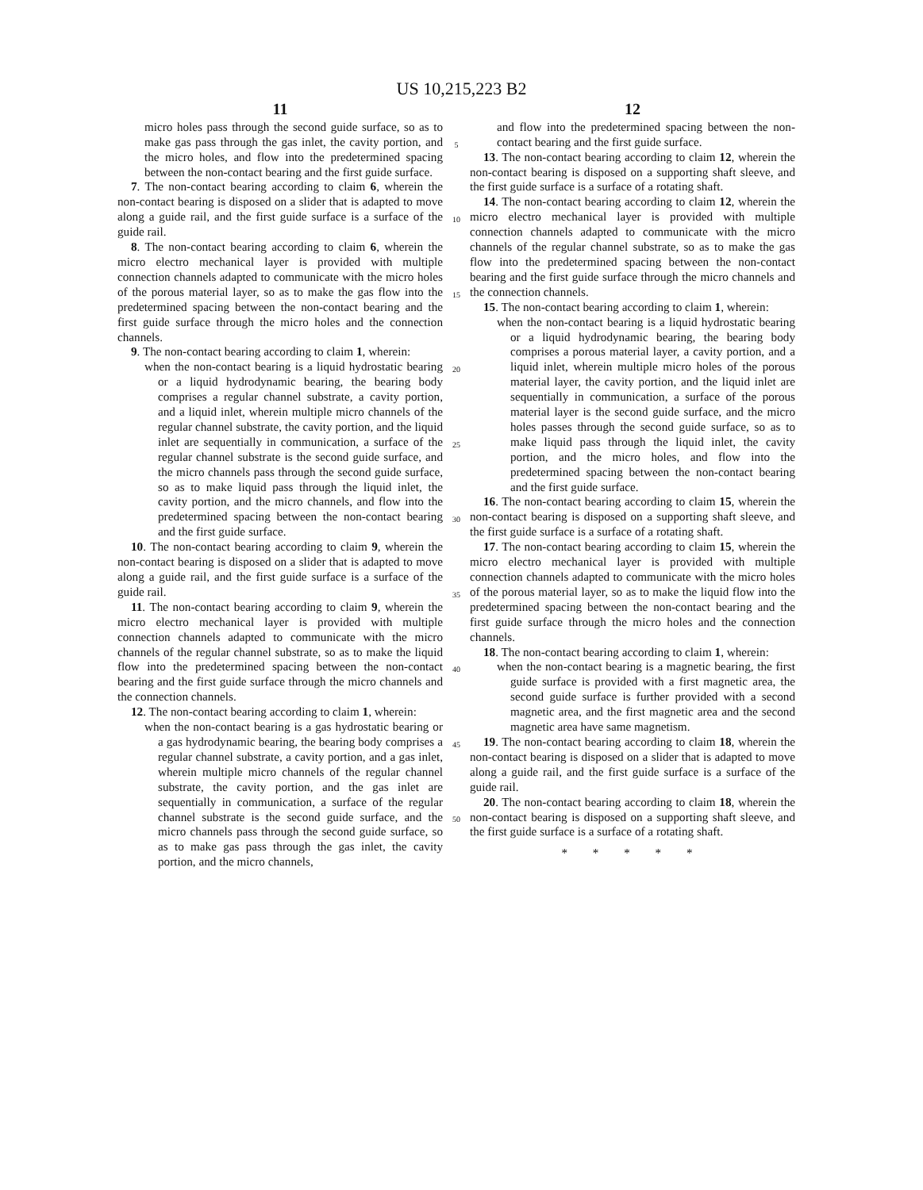US 10,215,223 B2
11
micro holes pass through the second guide surface, so as to make gas pass through the gas inlet, the cavity portion, and the micro holes, and flow into the predetermined spacing between the non-contact bearing and the first guide surface.
7. The non-contact bearing according to claim 6, wherein the non-contact bearing is disposed on a slider that is adapted to move along a guide rail, and the first guide surface is a surface of the guide rail.
8. The non-contact bearing according to claim 6, wherein the micro electro mechanical layer is provided with multiple connection channels adapted to communicate with the micro holes of the porous material layer, so as to make the gas flow into the predetermined spacing between the non-contact bearing and the first guide surface through the micro holes and the connection channels.
9. The non-contact bearing according to claim 1, wherein:
when the non-contact bearing is a liquid hydrostatic bearing or a liquid hydrodynamic bearing, the bearing body comprises a regular channel substrate, a cavity portion, and a liquid inlet, wherein multiple micro channels of the regular channel substrate, the cavity portion, and the liquid inlet are sequentially in communication, a surface of the regular channel substrate is the second guide surface, and the micro channels pass through the second guide surface, so as to make liquid pass through the liquid inlet, the cavity portion, and the micro channels, and flow into the predetermined spacing between the non-contact bearing and the first guide surface.
10. The non-contact bearing according to claim 9, wherein the non-contact bearing is disposed on a slider that is adapted to move along a guide rail, and the first guide surface is a surface of the guide rail.
11. The non-contact bearing according to claim 9, wherein the micro electro mechanical layer is provided with multiple connection channels adapted to communicate with the micro channels of the regular channel substrate, so as to make the liquid flow into the predetermined spacing between the non-contact bearing and the first guide surface through the micro channels and the connection channels.
12. The non-contact bearing according to claim 1, wherein:
when the non-contact bearing is a gas hydrostatic bearing or a gas hydrodynamic bearing, the bearing body comprises a regular channel substrate, a cavity portion, and a gas inlet, wherein multiple micro channels of the regular channel substrate, the cavity portion, and the gas inlet are sequentially in communication, a surface of the regular channel substrate is the second guide surface, and the micro channels pass through the second guide surface, so as to make gas pass through the gas inlet, the cavity portion, and the micro channels,
5
10
15
20
25
30
35
40
45
50
12
and flow into the predetermined spacing between the non-contact bearing and the first guide surface.
13. The non-contact bearing according to claim 12, wherein the non-contact bearing is disposed on a supporting shaft sleeve, and the first guide surface is a surface of a rotating shaft.
14. The non-contact bearing according to claim 12, wherein the micro electro mechanical layer is provided with multiple connection channels adapted to communicate with the micro channels of the regular channel substrate, so as to make the gas flow into the predetermined spacing between the non-contact bearing and the first guide surface through the micro channels and the connection channels.
15. The non-contact bearing according to claim 1, wherein:
when the non-contact bearing is a liquid hydrostatic bearing or a liquid hydrodynamic bearing, the bearing body comprises a porous material layer, a cavity portion, and a liquid inlet, wherein multiple micro holes of the porous material layer, the cavity portion, and the liquid inlet are sequentially in communication, a surface of the porous material layer is the second guide surface, and the micro holes passes through the second guide surface, so as to make liquid pass through the liquid inlet, the cavity portion, and the micro holes, and flow into the predetermined spacing between the non-contact bearing and the first guide surface.
16. The non-contact bearing according to claim 15, wherein the non-contact bearing is disposed on a supporting shaft sleeve, and the first guide surface is a surface of a rotating shaft.
17. The non-contact bearing according to claim 15, wherein the micro electro mechanical layer is provided with multiple connection channels adapted to communicate with the micro holes of the porous material layer, so as to make the liquid flow into the predetermined spacing between the non-contact bearing and the first guide surface through the micro holes and the connection channels.
18. The non-contact bearing according to claim 1, wherein:
when the non-contact bearing is a magnetic bearing, the first guide surface is provided with a first magnetic area, the second guide surface is further provided with a second magnetic area, and the first magnetic area and the second magnetic area have same magnetism.
19. The non-contact bearing according to claim 18, wherein the non-contact bearing is disposed on a slider that is adapted to move along a guide rail, and the first guide surface is a surface of the guide rail.
20. The non-contact bearing according to claim 18, wherein the non-contact bearing is disposed on a supporting shaft sleeve, and the first guide surface is a surface of a rotating shaft.
* * * * *